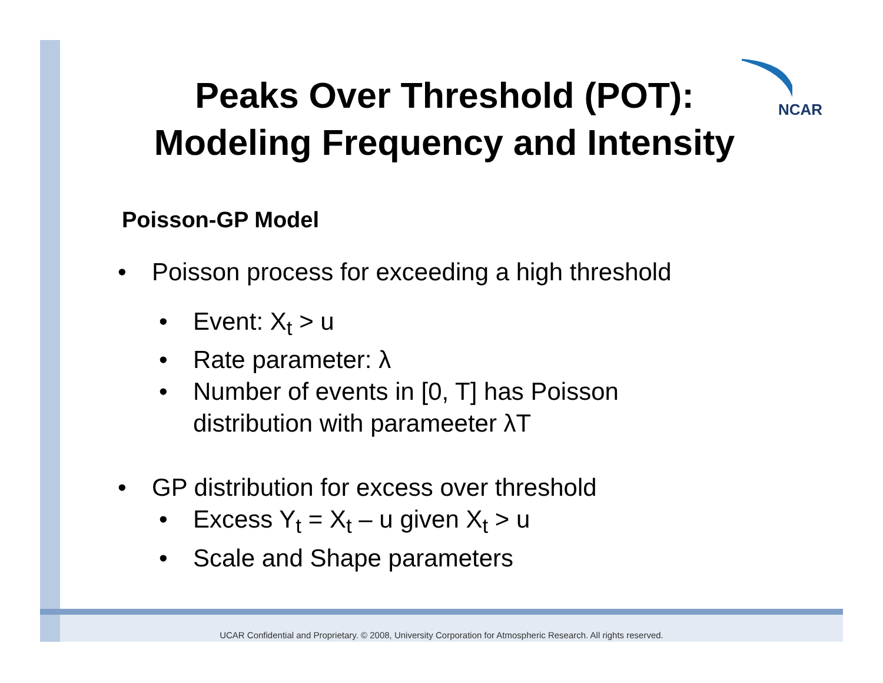NCAR
Peaks Over Threshold (POT): Modeling Frequency and Intensity
Poisson-GP Model
• Poisson process for exceeding a high threshold
• Event: X<sub>t</sub> > u
• Rate parameter: λ
• Number of events in [0, T] has Poisson
distribution with parameeter λT
• GP distribution for excess over threshold
• Excess Y<sub>t</sub> = X<sub>t</sub> – u given X<sub>t</sub> > u
• Scale and Shape parameters
UCAR Confidential and Proprietary. © 2008, University Corporation for Atmospheric Research. All rights reserved.